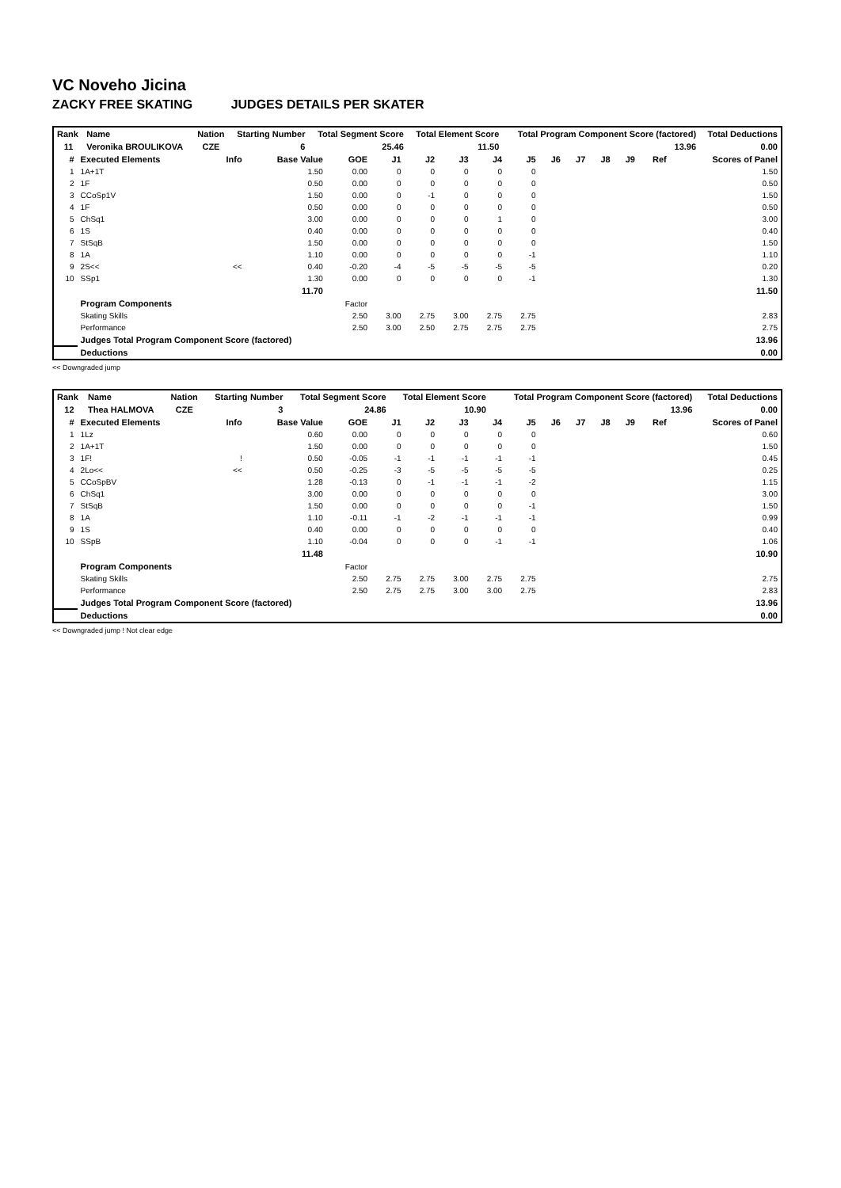VC Noveho Jicina
ZACKY FREE SKATING JUDGES DETAILS PER SKATER
| Rank | Name | Nation | Starting Number | Total Segment Score | Total Element Score | Total Program Component Score (factored) | Total Deductions |
| --- | --- | --- | --- | --- | --- | --- | --- |
| 11 | Veronika BROULIKOVA | CZE | 6 | 25.46 | 11.50 | 13.96 | 0.00 |
| # | Executed Elements | Info | Base Value | GOE | J1 | J2 | J3 | J4 | J5 | J6 | J7 | J8 | J9 | Ref | Scores of Panel |
| --- | --- | --- | --- | --- | --- | --- | --- | --- | --- | --- | --- | --- | --- | --- | --- |
| 1 | 1A+1T | | 1.50 | 0.00 | 0 | 0 | 0 | 0 | 0 | | | | | | 1.50 |
| 2 | 1F | | 0.50 | 0.00 | 0 | 0 | 0 | 0 | 0 | | | | | | 0.50 |
| 3 | CCoSp1V | | 1.50 | 0.00 | 0 | -1 | 0 | 0 | 0 | | | | | | 1.50 |
| 4 | 1F | | 0.50 | 0.00 | 0 | 0 | 0 | 0 | 0 | | | | | | 0.50 |
| 5 | ChSq1 | | 3.00 | 0.00 | 0 | 0 | 0 | 1 | 0 | | | | | | 3.00 |
| 6 | 1S | | 0.40 | 0.00 | 0 | 0 | 0 | 0 | 0 | | | | | | 0.40 |
| 7 | StSqB | | 1.50 | 0.00 | 0 | 0 | 0 | 0 | 0 | | | | | | 1.50 |
| 8 | 1A | | 1.10 | 0.00 | 0 | 0 | 0 | 0 | -1 | | | | | | 1.10 |
| 9 | 2S<< | << | 0.40 | -0.20 | -4 | -5 | -5 | -5 | -5 | | | | | | 0.20 |
| 10 | SSp1 | | 1.30 | 0.00 | 0 | 0 | 0 | 0 | -1 | | | | | | 1.30 |
| | | | 11.70 | | | | | | | | | | | | 11.50 |
| | Program Components | | | Factor | | | | | | | | | | | |
| | Skating Skills | | | 2.50 | 3.00 | 2.75 | 3.00 | 2.75 | 2.75 | | | | | | 2.83 |
| | Performance | | | 2.50 | 3.00 | 2.50 | 2.75 | 2.75 | 2.75 | | | | | | 2.75 |
| | Judges Total Program Component Score (factored) | | | | | | | | | | | | | | 13.96 |
| | Deductions | | | | | | | | | | | | | | 0.00 |
<< Downgraded jump
| Rank | Name | Nation | Starting Number | Total Segment Score | Total Element Score | Total Program Component Score (factored) | Total Deductions |
| --- | --- | --- | --- | --- | --- | --- | --- |
| 12 | Thea HALMOVA | CZE | 3 | 24.86 | 10.90 | 13.96 | 0.00 |
| # | Executed Elements | Info | Base Value | GOE | J1 | J2 | J3 | J4 | J5 | J6 | J7 | J8 | J9 | Ref | Scores of Panel |
| --- | --- | --- | --- | --- | --- | --- | --- | --- | --- | --- | --- | --- | --- | --- | --- |
| 1 | 1Lz | | 0.60 | 0.00 | 0 | 0 | 0 | 0 | 0 | | | | | | 0.60 |
| 2 | 1A+1T | | 1.50 | 0.00 | 0 | 0 | 0 | 0 | 0 | | | | | | 1.50 |
| 3 | 1F! | ! | 0.50 | -0.05 | -1 | -1 | -1 | -1 | -1 | | | | | | 0.45 |
| 4 | 2Lo<< | << | 0.50 | -0.25 | -3 | -5 | -5 | -5 | -5 | | | | | | 0.25 |
| 5 | CCoSpBV | | 1.28 | -0.13 | 0 | -1 | -1 | -1 | -2 | | | | | | 1.15 |
| 6 | ChSq1 | | 3.00 | 0.00 | 0 | 0 | 0 | 0 | 0 | | | | | | 3.00 |
| 7 | StSqB | | 1.50 | 0.00 | 0 | 0 | 0 | 0 | -1 | | | | | | 1.50 |
| 8 | 1A | | 1.10 | -0.11 | -1 | -2 | -1 | -1 | -1 | | | | | | 0.99 |
| 9 | 1S | | 0.40 | 0.00 | 0 | 0 | 0 | 0 | 0 | | | | | | 0.40 |
| 10 | SSpB | | 1.10 | -0.04 | 0 | 0 | 0 | -1 | -1 | | | | | | 1.06 |
| | | | 11.48 | | | | | | | | | | | | 10.90 |
| | Program Components | | | Factor | | | | | | | | | | | |
| | Skating Skills | | | 2.50 | 2.75 | 2.75 | 3.00 | 2.75 | 2.75 | | | | | | 2.75 |
| | Performance | | | 2.50 | 2.75 | 2.75 | 3.00 | 3.00 | 2.75 | | | | | | 2.83 |
| | Judges Total Program Component Score (factored) | | | | | | | | | | | | | | 13.96 |
| | Deductions | | | | | | | | | | | | | | 0.00 |
<< Downgraded jump ! Not clear edge